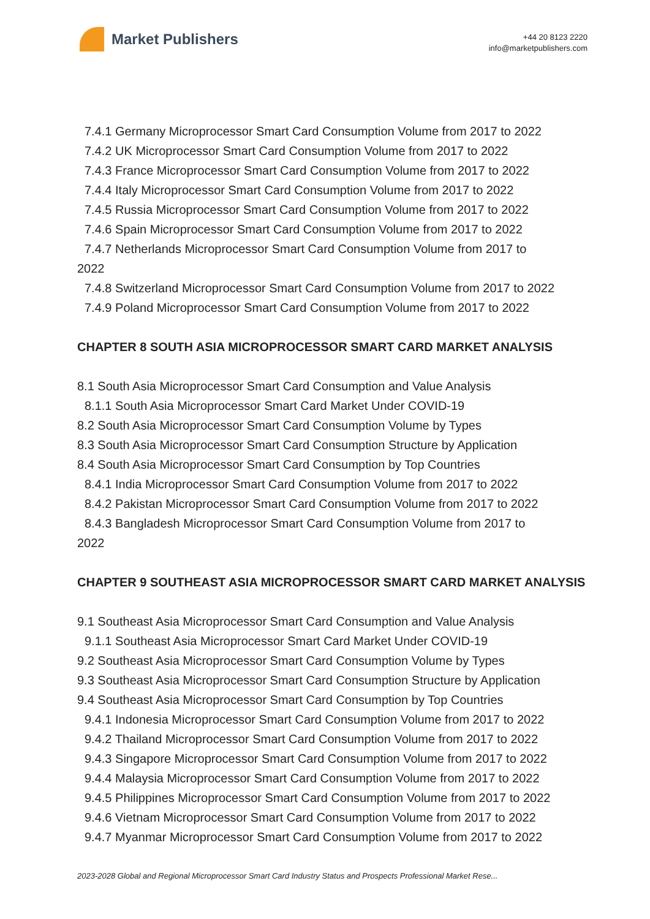Market Publishers
+44 20 8123 2220
info@marketpublishers.com
7.4.1 Germany Microprocessor Smart Card Consumption Volume from 2017 to 2022
7.4.2 UK Microprocessor Smart Card Consumption Volume from 2017 to 2022
7.4.3 France Microprocessor Smart Card Consumption Volume from 2017 to 2022
7.4.4 Italy Microprocessor Smart Card Consumption Volume from 2017 to 2022
7.4.5 Russia Microprocessor Smart Card Consumption Volume from 2017 to 2022
7.4.6 Spain Microprocessor Smart Card Consumption Volume from 2017 to 2022
7.4.7 Netherlands Microprocessor Smart Card Consumption Volume from 2017 to
2022
7.4.8 Switzerland Microprocessor Smart Card Consumption Volume from 2017 to 2022
7.4.9 Poland Microprocessor Smart Card Consumption Volume from 2017 to 2022
CHAPTER 8 SOUTH ASIA MICROPROCESSOR SMART CARD MARKET ANALYSIS
8.1 South Asia Microprocessor Smart Card Consumption and Value Analysis
8.1.1 South Asia Microprocessor Smart Card Market Under COVID-19
8.2 South Asia Microprocessor Smart Card Consumption Volume by Types
8.3 South Asia Microprocessor Smart Card Consumption Structure by Application
8.4 South Asia Microprocessor Smart Card Consumption by Top Countries
8.4.1 India Microprocessor Smart Card Consumption Volume from 2017 to 2022
8.4.2 Pakistan Microprocessor Smart Card Consumption Volume from 2017 to 2022
8.4.3 Bangladesh Microprocessor Smart Card Consumption Volume from 2017 to
2022
CHAPTER 9 SOUTHEAST ASIA MICROPROCESSOR SMART CARD MARKET ANALYSIS
9.1 Southeast Asia Microprocessor Smart Card Consumption and Value Analysis
9.1.1 Southeast Asia Microprocessor Smart Card Market Under COVID-19
9.2 Southeast Asia Microprocessor Smart Card Consumption Volume by Types
9.3 Southeast Asia Microprocessor Smart Card Consumption Structure by Application
9.4 Southeast Asia Microprocessor Smart Card Consumption by Top Countries
9.4.1 Indonesia Microprocessor Smart Card Consumption Volume from 2017 to 2022
9.4.2 Thailand Microprocessor Smart Card Consumption Volume from 2017 to 2022
9.4.3 Singapore Microprocessor Smart Card Consumption Volume from 2017 to 2022
9.4.4 Malaysia Microprocessor Smart Card Consumption Volume from 2017 to 2022
9.4.5 Philippines Microprocessor Smart Card Consumption Volume from 2017 to 2022
9.4.6 Vietnam Microprocessor Smart Card Consumption Volume from 2017 to 2022
9.4.7 Myanmar Microprocessor Smart Card Consumption Volume from 2017 to 2022
2023-2028 Global and Regional Microprocessor Smart Card Industry Status and Prospects Professional Market Rese...